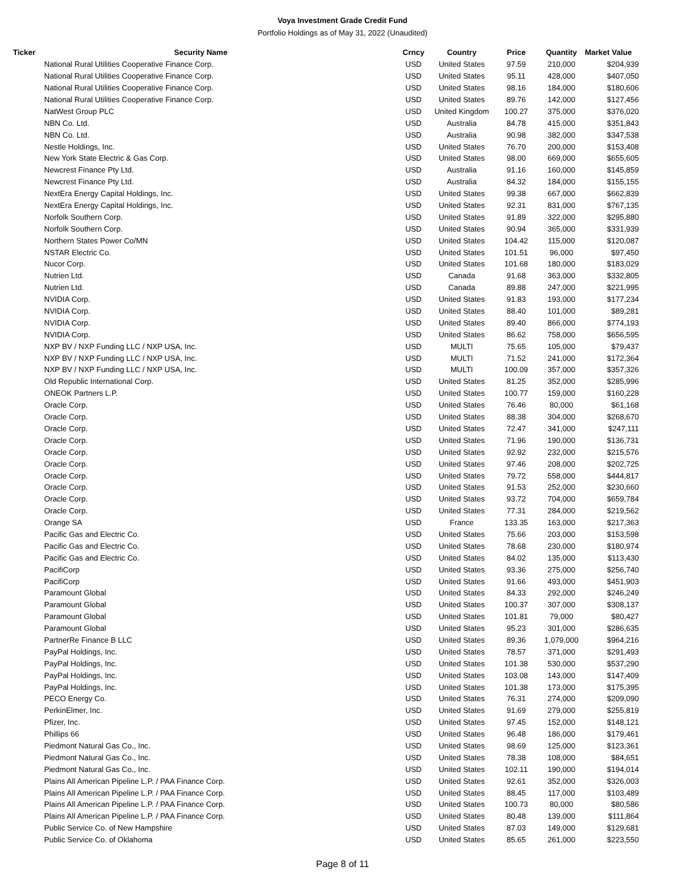Voya Investment Grade Credit Fund
Portfolio Holdings as of May 31, 2022 (Unaudited)
| Ticker | Security Name | Crncy | Country | Price | Quantity | Market Value |
| --- | --- | --- | --- | --- | --- | --- |
| | National Rural Utilities Cooperative Finance Corp. | USD | United States | 97.59 | 210,000 | $204,939 |
| | National Rural Utilities Cooperative Finance Corp. | USD | United States | 95.11 | 428,000 | $407,050 |
| | National Rural Utilities Cooperative Finance Corp. | USD | United States | 98.16 | 184,000 | $180,606 |
| | National Rural Utilities Cooperative Finance Corp. | USD | United States | 89.76 | 142,000 | $127,456 |
| | NatWest Group PLC | USD | United Kingdom | 100.27 | 375,000 | $376,020 |
| | NBN Co. Ltd. | USD | Australia | 84.78 | 415,000 | $351,843 |
| | NBN Co. Ltd. | USD | Australia | 90.98 | 382,000 | $347,538 |
| | Nestle Holdings, Inc. | USD | United States | 76.70 | 200,000 | $153,408 |
| | New York State Electric & Gas Corp. | USD | United States | 98.00 | 669,000 | $655,605 |
| | Newcrest Finance Pty Ltd. | USD | Australia | 91.16 | 160,000 | $145,859 |
| | Newcrest Finance Pty Ltd. | USD | Australia | 84.32 | 184,000 | $155,155 |
| | NextEra Energy Capital Holdings, Inc. | USD | United States | 99.38 | 667,000 | $662,839 |
| | NextEra Energy Capital Holdings, Inc. | USD | United States | 92.31 | 831,000 | $767,135 |
| | Norfolk Southern Corp. | USD | United States | 91.89 | 322,000 | $295,880 |
| | Norfolk Southern Corp. | USD | United States | 90.94 | 365,000 | $331,939 |
| | Northern States Power Co/MN | USD | United States | 104.42 | 115,000 | $120,087 |
| | NSTAR Electric Co. | USD | United States | 101.51 | 96,000 | $97,450 |
| | Nucor Corp. | USD | United States | 101.68 | 180,000 | $183,029 |
| | Nutrien Ltd. | USD | Canada | 91.68 | 363,000 | $332,805 |
| | Nutrien Ltd. | USD | Canada | 89.88 | 247,000 | $221,995 |
| | NVIDIA Corp. | USD | United States | 91.83 | 193,000 | $177,234 |
| | NVIDIA Corp. | USD | United States | 88.40 | 101,000 | $89,281 |
| | NVIDIA Corp. | USD | United States | 89.40 | 866,000 | $774,193 |
| | NVIDIA Corp. | USD | United States | 86.62 | 758,000 | $656,595 |
| | NXP BV / NXP Funding LLC / NXP USA, Inc. | USD | MULTI | 75.65 | 105,000 | $79,437 |
| | NXP BV / NXP Funding LLC / NXP USA, Inc. | USD | MULTI | 71.52 | 241,000 | $172,364 |
| | NXP BV / NXP Funding LLC / NXP USA, Inc. | USD | MULTI | 100.09 | 357,000 | $357,326 |
| | Old Republic International Corp. | USD | United States | 81.25 | 352,000 | $285,996 |
| | ONEOK Partners L.P. | USD | United States | 100.77 | 159,000 | $160,228 |
| | Oracle Corp. | USD | United States | 76.46 | 80,000 | $61,168 |
| | Oracle Corp. | USD | United States | 88.38 | 304,000 | $268,670 |
| | Oracle Corp. | USD | United States | 72.47 | 341,000 | $247,111 |
| | Oracle Corp. | USD | United States | 71.96 | 190,000 | $136,731 |
| | Oracle Corp. | USD | United States | 92.92 | 232,000 | $215,576 |
| | Oracle Corp. | USD | United States | 97.46 | 208,000 | $202,725 |
| | Oracle Corp. | USD | United States | 79.72 | 558,000 | $444,817 |
| | Oracle Corp. | USD | United States | 91.53 | 252,000 | $230,660 |
| | Oracle Corp. | USD | United States | 93.72 | 704,000 | $659,784 |
| | Oracle Corp. | USD | United States | 77.31 | 284,000 | $219,562 |
| | Orange SA | USD | France | 133.35 | 163,000 | $217,363 |
| | Pacific Gas and Electric Co. | USD | United States | 75.66 | 203,000 | $153,598 |
| | Pacific Gas and Electric Co. | USD | United States | 78.68 | 230,000 | $180,974 |
| | Pacific Gas and Electric Co. | USD | United States | 84.02 | 135,000 | $113,430 |
| | PacifiCorp | USD | United States | 93.36 | 275,000 | $256,740 |
| | PacifiCorp | USD | United States | 91.66 | 493,000 | $451,903 |
| | Paramount Global | USD | United States | 84.33 | 292,000 | $246,249 |
| | Paramount Global | USD | United States | 100.37 | 307,000 | $308,137 |
| | Paramount Global | USD | United States | 101.81 | 79,000 | $80,427 |
| | Paramount Global | USD | United States | 95.23 | 301,000 | $286,635 |
| | PartnerRe Finance B LLC | USD | United States | 89.36 | 1,079,000 | $964,216 |
| | PayPal Holdings, Inc. | USD | United States | 78.57 | 371,000 | $291,493 |
| | PayPal Holdings, Inc. | USD | United States | 101.38 | 530,000 | $537,290 |
| | PayPal Holdings, Inc. | USD | United States | 103.08 | 143,000 | $147,409 |
| | PayPal Holdings, Inc. | USD | United States | 101.38 | 173,000 | $175,395 |
| | PECO Energy Co. | USD | United States | 76.31 | 274,000 | $209,090 |
| | PerkinElmer, Inc. | USD | United States | 91.69 | 279,000 | $255,819 |
| | Pfizer, Inc. | USD | United States | 97.45 | 152,000 | $148,121 |
| | Phillips 66 | USD | United States | 96.48 | 186,000 | $179,461 |
| | Piedmont Natural Gas Co., Inc. | USD | United States | 98.69 | 125,000 | $123,361 |
| | Piedmont Natural Gas Co., Inc. | USD | United States | 78.38 | 108,000 | $84,651 |
| | Piedmont Natural Gas Co., Inc. | USD | United States | 102.11 | 190,000 | $194,014 |
| | Plains All American Pipeline L.P. / PAA Finance Corp. | USD | United States | 92.61 | 352,000 | $326,003 |
| | Plains All American Pipeline L.P. / PAA Finance Corp. | USD | United States | 88.45 | 117,000 | $103,489 |
| | Plains All American Pipeline L.P. / PAA Finance Corp. | USD | United States | 100.73 | 80,000 | $80,586 |
| | Plains All American Pipeline L.P. / PAA Finance Corp. | USD | United States | 80.48 | 139,000 | $111,864 |
| | Public Service Co. of New Hampshire | USD | United States | 87.03 | 149,000 | $129,681 |
| | Public Service Co. of Oklahoma | USD | United States | 85.65 | 261,000 | $223,550 |
Page 8 of 11